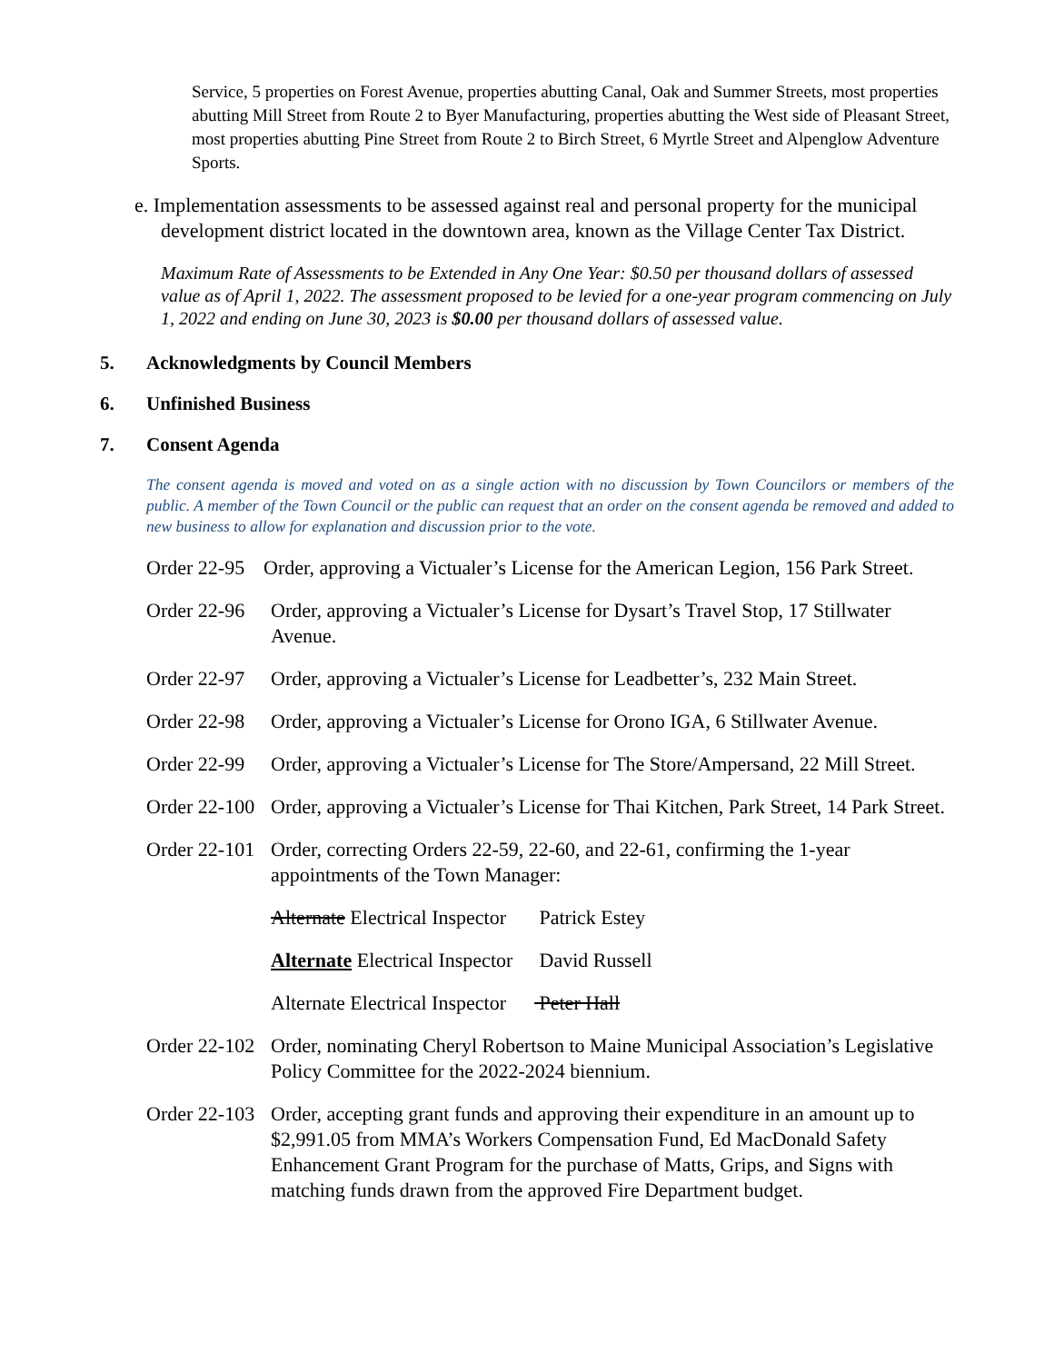Service, 5 properties on Forest Avenue, properties abutting Canal, Oak and Summer Streets, most properties abutting Mill Street from Route 2 to Byer Manufacturing, properties abutting the West side of Pleasant Street, most properties abutting Pine Street from Route 2 to Birch Street, 6 Myrtle Street and Alpenglow Adventure Sports.
e. Implementation assessments to be assessed against real and personal property for the municipal development district located in the downtown area, known as the Village Center Tax District.
Maximum Rate of Assessments to be Extended in Any One Year: $0.50 per thousand dollars of assessed value as of April 1, 2022. The assessment proposed to be levied for a one-year program commencing on July 1, 2022 and ending on June 30, 2023 is $0.00 per thousand dollars of assessed value.
5. Acknowledgments by Council Members
6. Unfinished Business
7. Consent Agenda
The consent agenda is moved and voted on as a single action with no discussion by Town Councilors or members of the public. A member of the Town Council or the public can request that an order on the consent agenda be removed and added to new business to allow for explanation and discussion prior to the vote.
Order 22-95 Order, approving a Victualer’s License for the American Legion, 156 Park Street.
Order 22-96 Order, approving a Victualer’s License for Dysart’s Travel Stop, 17 Stillwater Avenue.
Order 22-97 Order, approving a Victualer’s License for Leadbetter’s, 232 Main Street.
Order 22-98 Order, approving a Victualer’s License for Orono IGA, 6 Stillwater Avenue.
Order 22-99 Order, approving a Victualer’s License for The Store/Ampersand, 22 Mill Street.
Order 22-100 Order, approving a Victualer’s License for Thai Kitchen, Park Street, 14 Park Street.
Order 22-101 Order, correcting Orders 22-59, 22-60, and 22-61, confirming the 1-year appointments of the Town Manager:
Alternate Electrical Inspector Patrick Estey
Alternate Electrical Inspector David Russell
Alternate Electrical Inspector Peter Hall
Order 22-102 Order, nominating Cheryl Robertson to Maine Municipal Association’s Legislative Policy Committee for the 2022-2024 biennium.
Order 22-103 Order, accepting grant funds and approving their expenditure in an amount up to $2,991.05 from MMA’s Workers Compensation Fund, Ed MacDonald Safety Enhancement Grant Program for the purchase of Matts, Grips, and Signs with matching funds drawn from the approved Fire Department budget.